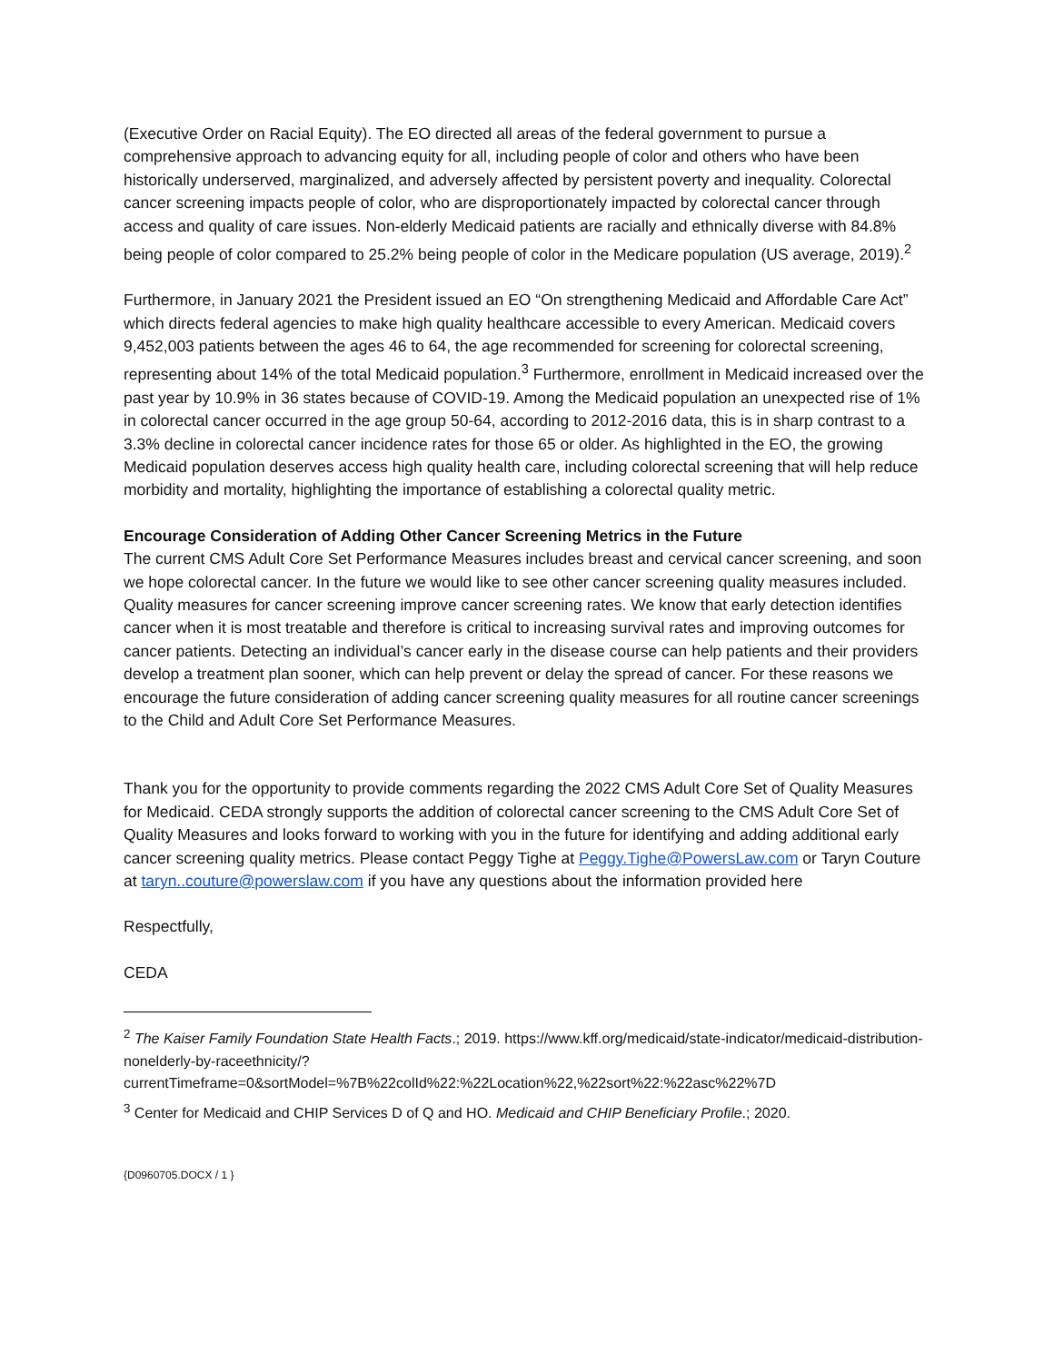(Executive Order on Racial Equity). The EO directed all areas of the federal government to pursue a comprehensive approach to advancing equity for all, including people of color and others who have been historically underserved, marginalized, and adversely affected by persistent poverty and inequality. Colorectal cancer screening impacts people of color, who are disproportionately impacted by colorectal cancer through access and quality of care issues. Non-elderly Medicaid patients are racially and ethnically diverse with 84.8% being people of color compared to 25.2% being people of color in the Medicare population (US average, 2019).<sup>2</sup>
Furthermore, in January 2021 the President issued an EO “On strengthening Medicaid and Affordable Care Act” which directs federal agencies to make high quality healthcare accessible to every American. Medicaid covers 9,452,003 patients between the ages 46 to 64, the age recommended for screening for colorectal screening, representing about 14% of the total Medicaid population.<sup>3</sup> Furthermore, enrollment in Medicaid increased over the past year by 10.9% in 36 states because of COVID-19. Among the Medicaid population an unexpected rise of 1% in colorectal cancer occurred in the age group 50-64, according to 2012-2016 data, this is in sharp contrast to a 3.3% decline in colorectal cancer incidence rates for those 65 or older. As highlighted in the EO, the growing Medicaid population deserves access high quality health care, including colorectal screening that will help reduce morbidity and mortality, highlighting the importance of establishing a colorectal quality metric.
Encourage Consideration of Adding Other Cancer Screening Metrics in the Future
The current CMS Adult Core Set Performance Measures includes breast and cervical cancer screening, and soon we hope colorectal cancer. In the future we would like to see other cancer screening quality measures included. Quality measures for cancer screening improve cancer screening rates. We know that early detection identifies cancer when it is most treatable and therefore is critical to increasing survival rates and improving outcomes for cancer patients. Detecting an individual’s cancer early in the disease course can help patients and their providers develop a treatment plan sooner, which can help prevent or delay the spread of cancer. For these reasons we encourage the future consideration of adding cancer screening quality measures for all routine cancer screenings to the Child and Adult Core Set Performance Measures.
Thank you for the opportunity to provide comments regarding the 2022 CMS Adult Core Set of Quality Measures for Medicaid. CEDA strongly supports the addition of colorectal cancer screening to the CMS Adult Core Set of Quality Measures and looks forward to working with you in the future for identifying and adding additional early cancer screening quality metrics. Please contact Peggy Tighe at Peggy.Tighe@PowersLaw.com or Taryn Couture at taryn..couture@powerslaw.com if you have any questions about the information provided here
Respectfully,
CEDA
<sup>2</sup> The Kaiser Family Foundation State Health Facts.; 2019. https://www.kff.org/medicaid/state-indicator/medicaid-distribution-nonelderly-by-raceethnicity/?currentTimeframe=0&sortModel=%7B%22colId%22:%22Location%22,%22sort%22:%22asc%22%7D
<sup>3</sup> Center for Medicaid and CHIP Services D of Q and HO. Medicaid and CHIP Beneficiary Profile.; 2020.
{D0960705.DOCX / 1 }